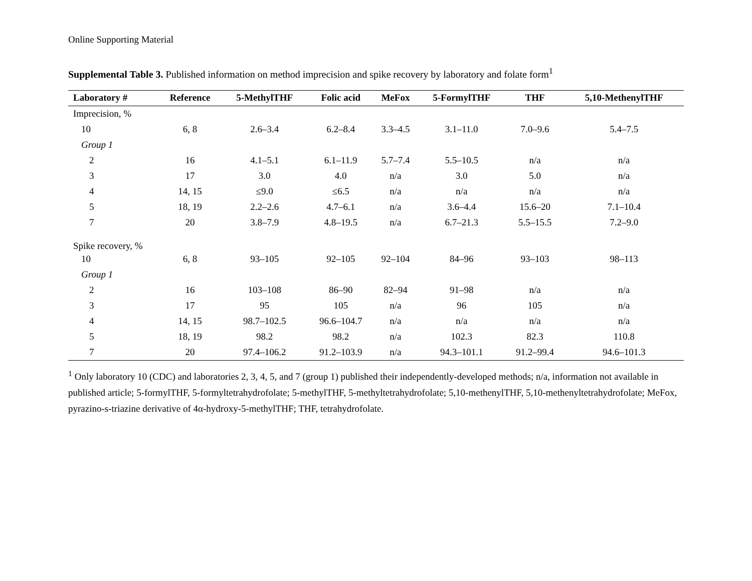Online Supporting Material
Supplemental Table 3. Published information on method imprecision and spike recovery by laboratory and folate form<sup>1</sup>
| Laboratory # | Reference | 5-MethylTHF | Folic acid | MeFox | 5-FormylTHF | THF | 5,10-MethenylTHF |
| --- | --- | --- | --- | --- | --- | --- | --- |
| Imprecision, % | | | | | | | |
| 10 | 6, 8 | 2.6–3.4 | 6.2–8.4 | 3.3–4.5 | 3.1–11.0 | 7.0–9.6 | 5.4–7.5 |
| Group 1 | | | | | | | |
| 2 | 16 | 4.1–5.1 | 6.1–11.9 | 5.7–7.4 | 5.5–10.5 | n/a | n/a |
| 3 | 17 | 3.0 | 4.0 | n/a | 3.0 | 5.0 | n/a |
| 4 | 14, 15 | ≤9.0 | ≤6.5 | n/a | n/a | n/a | n/a |
| 5 | 18, 19 | 2.2–2.6 | 4.7–6.1 | n/a | 3.6–4.4 | 15.6–20 | 7.1–10.4 |
| 7 | 20 | 3.8–7.9 | 4.8–19.5 | n/a | 6.7–21.3 | 5.5–15.5 | 7.2–9.0 |
| Spike recovery, % | | | | | | | |
| 10 | 6, 8 | 93–105 | 92–105 | 92–104 | 84–96 | 93–103 | 98–113 |
| Group 1 | | | | | | | |
| 2 | 16 | 103–108 | 86–90 | 82–94 | 91–98 | n/a | n/a |
| 3 | 17 | 95 | 105 | n/a | 96 | 105 | n/a |
| 4 | 14, 15 | 98.7–102.5 | 96.6–104.7 | n/a | n/a | n/a | n/a |
| 5 | 18, 19 | 98.2 | 98.2 | n/a | 102.3 | 82.3 | 110.8 |
| 7 | 20 | 97.4–106.2 | 91.2–103.9 | n/a | 94.3–101.1 | 91.2–99.4 | 94.6–101.3 |
<sup>1</sup> Only laboratory 10 (CDC) and laboratories 2, 3, 4, 5, and 7 (group 1) published their independently-developed methods; n/a, information not available in published article; 5-formylTHF, 5-formyltetrahydrofolate; 5-methylTHF, 5-methyltetrahydrofolate; 5,10-methenylTHF, 5,10-methenyltetrahydrofolate; MeFox, pyrazino-s-triazine derivative of 4α-hydroxy-5-methylTHF; THF, tetrahydrofolate.